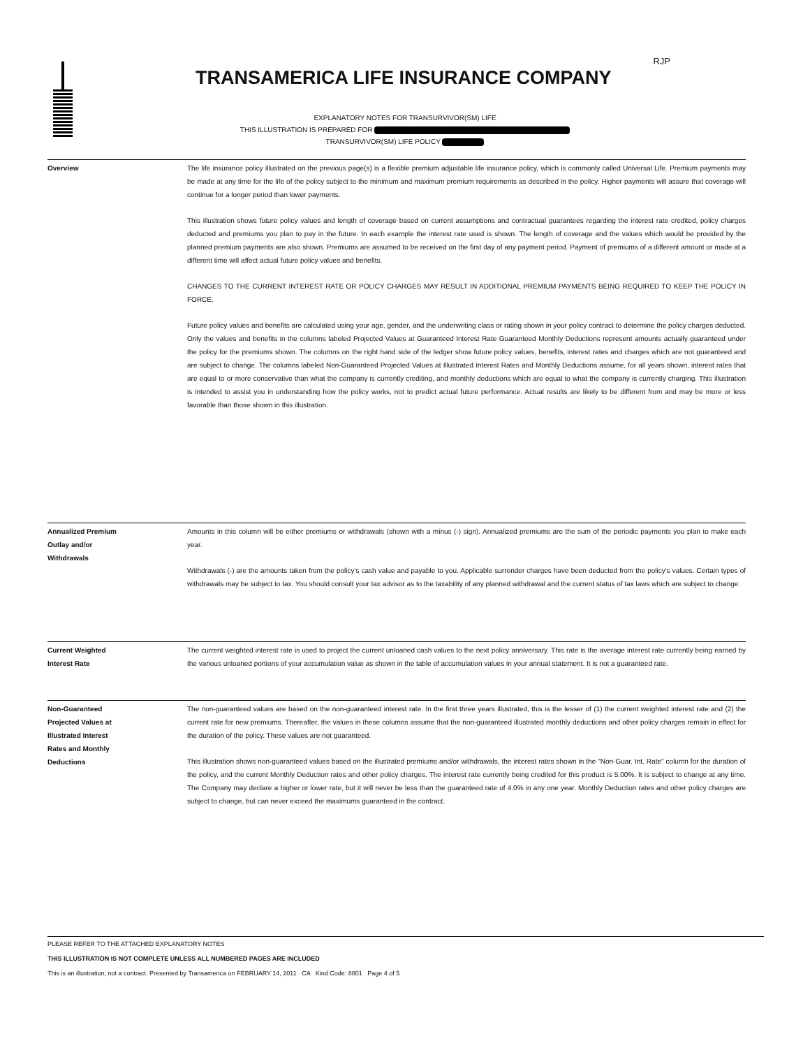RJP
TRANSAMERICA LIFE INSURANCE COMPANY
EXPLANATORY NOTES FOR TRANSURVIVOR(SM) LIFE
THIS ILLUSTRATION IS PREPARED FOR
TRANSURVIVOR(SM) LIFE POLICY
Overview The life insurance policy illustrated on the previous page(s) is a flexible premium adjustable life insurance policy, which is commonly called Universal Life. Premium payments may be made at any time for the life of the policy subject to the minimum and maximum premium requirements as described in the policy. Higher payments will assure that coverage will continue for a longer period than lower payments.
This illustration shows future policy values and length of coverage based on current assumptions and contractual guarantees regarding the interest rate credited, policy charges deducted and premiums you plan to pay in the future. In each example the interest rate used is shown. The length of coverage and the values which would be provided by the planned premium payments are also shown. Premiums are assumed to be received on the first day of any payment period. Payment of premiums of a different amount or made at a different time will affect actual future policy values and benefits.
CHANGES TO THE CURRENT INTEREST RATE OR POLICY CHARGES MAY RESULT IN ADDITIONAL PREMIUM PAYMENTS BEING REQUIRED TO KEEP THE POLICY IN FORCE.
Future policy values and benefits are calculated using your age, gender, and the underwriting class or rating shown in your policy contract to determine the policy charges deducted. Only the values and benefits in the columns labeled Projected Values at Guaranteed Interest Rate Guaranteed Monthly Deductions represent amounts actually guaranteed under the policy for the premiums shown. The columns on the right hand side of the ledger show future policy values, benefits, interest rates and charges which are not guaranteed and are subject to change. The columns labeled Non-Guaranteed Projected Values at Illustrated Interest Rates and Monthly Deductions assume, for all years shown, interest rates that are equal to or more conservative than what the company is currently crediting, and monthly deductions which are equal to what the company is currently charging. This illustration is intended to assist you in understanding how the policy works, not to predict actual future performance. Actual results are likely to be different from and may be more or less favorable than those shown in this illustration.
Annualized Premium
Outlay and/or
Withdrawals
Amounts in this column will be either premiums or withdrawals (shown with a minus (-) sign). Annualized premiums are the sum of the periodic payments you plan to make each year.
Withdrawals (-) are the amounts taken from the policy's cash value and payable to you. Applicable surrender charges have been deducted from the policy's values. Certain types of withdrawals may be subject to tax. You should consult your tax advisor as to the taxability of any planned withdrawal and the current status of tax laws which are subject to change.
Current Weighted
Interest Rate
The current weighted interest rate is used to project the current unloaned cash values to the next policy anniversary. This rate is the average interest rate currently being earned by the various unloaned portions of your accumulation value as shown in the table of accumulation values in your annual statement. It is not a guaranteed rate.
Non-Guaranteed
Projected Values at
Illustrated Interest
Rates and Monthly
Deductions
The non-guaranteed values are based on the non-guaranteed interest rate. In the first three years illustrated, this is the lesser of (1) the current weighted interest rate and (2) the current rate for new premiums. Thereafter, the values in these columns assume that the non-guaranteed illustrated monthly deductions and other policy charges remain in effect for the duration of the policy. These values are not guaranteed.
This illustration shows non-guaranteed values based on the illustrated premiums and/or withdrawals, the interest rates shown in the "Non-Guar. Int. Rate" column for the duration of the policy, and the current Monthly Deduction rates and other policy charges. The interest rate currently being credited for this product is 5.00%. It is subject to change at any time. The Company may declare a higher or lower rate, but it will never be less than the guaranteed rate of 4.0% in any one year. Monthly Deduction rates and other policy charges are subject to change, but can never exceed the maximums guaranteed in the contract.
PLEASE REFER TO THE ATTACHED EXPLANATORY NOTES
THIS ILLUSTRATION IS NOT COMPLETE UNLESS ALL NUMBERED PAGES ARE INCLUDED
This is an illustration, not a contract. Presented by Transamerica on FEBRUARY 14, 2011 CA Kind Code: 8801 Page 4 of 5